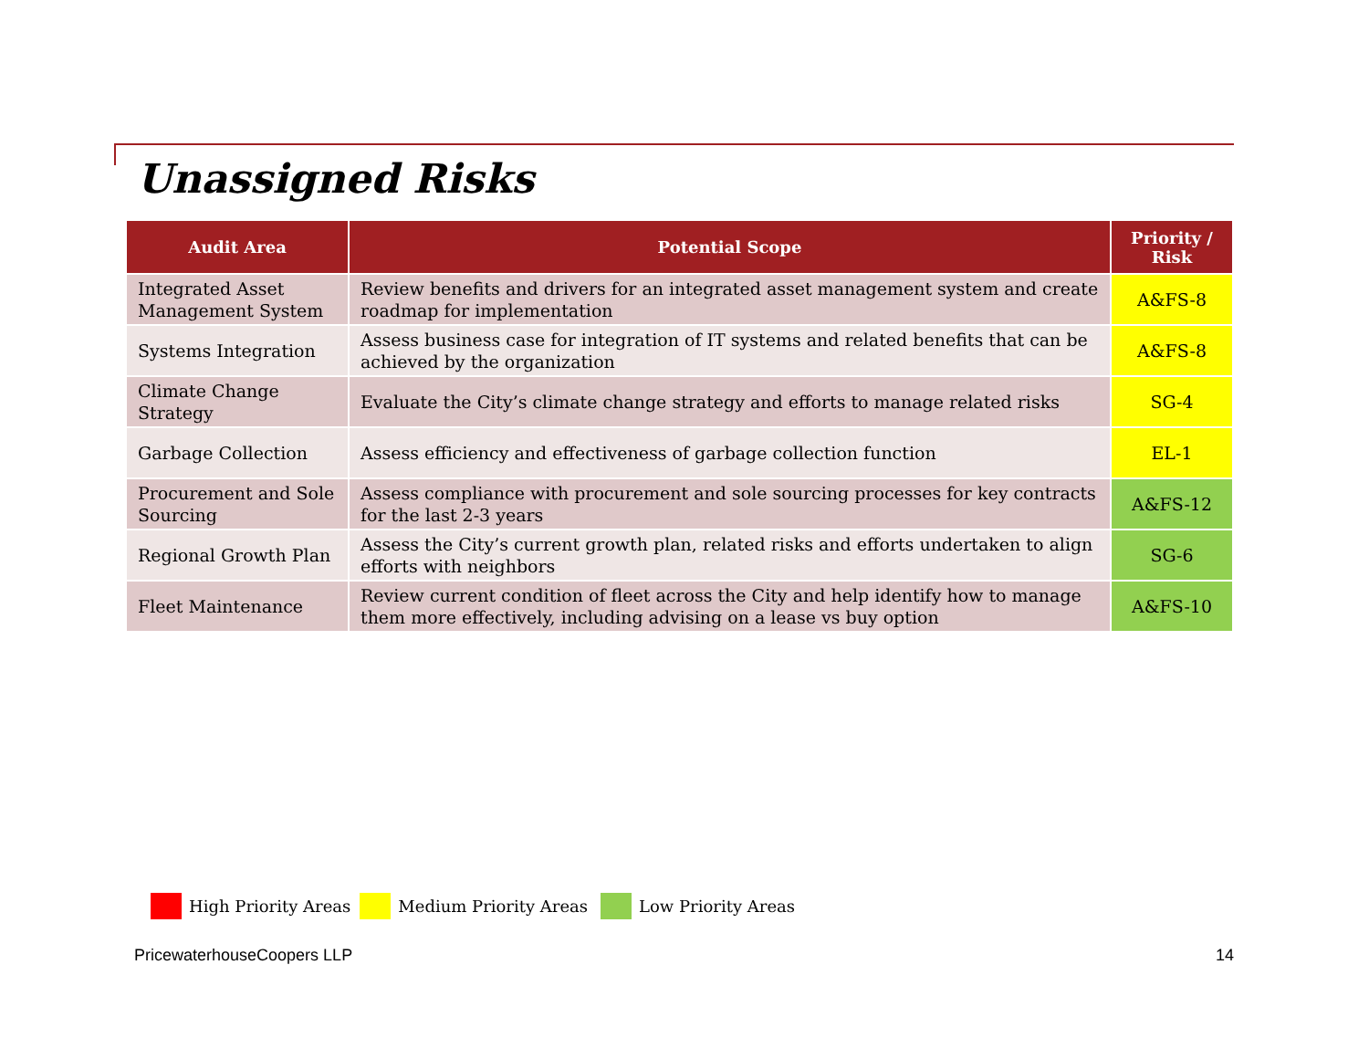Unassigned Risks
| Audit Area | Potential Scope | Priority / Risk |
| --- | --- | --- |
| Integrated Asset Management System | Review benefits and drivers for an integrated asset management system and create roadmap for implementation | A&FS-8 |
| Systems Integration | Assess business case for integration of IT systems and related benefits that can be achieved by the organization | A&FS-8 |
| Climate Change Strategy | Evaluate the City’s climate change strategy and efforts to manage related risks | SG-4 |
| Garbage Collection | Assess efficiency and effectiveness of garbage collection function | EL-1 |
| Procurement and Sole Sourcing | Assess compliance with procurement and sole sourcing processes for key contracts for the last 2-3 years | A&FS-12 |
| Regional Growth Plan | Assess the City’s current growth plan, related risks and efforts undertaken to align efforts with neighbors | SG-6 |
| Fleet Maintenance | Review current condition of fleet across the City and help identify how to manage them more effectively, including advising on a lease vs buy option | A&FS-10 |
High Priority Areas Medium Priority Areas Low Priority Areas
PricewaterhouseCoopers LLP 14